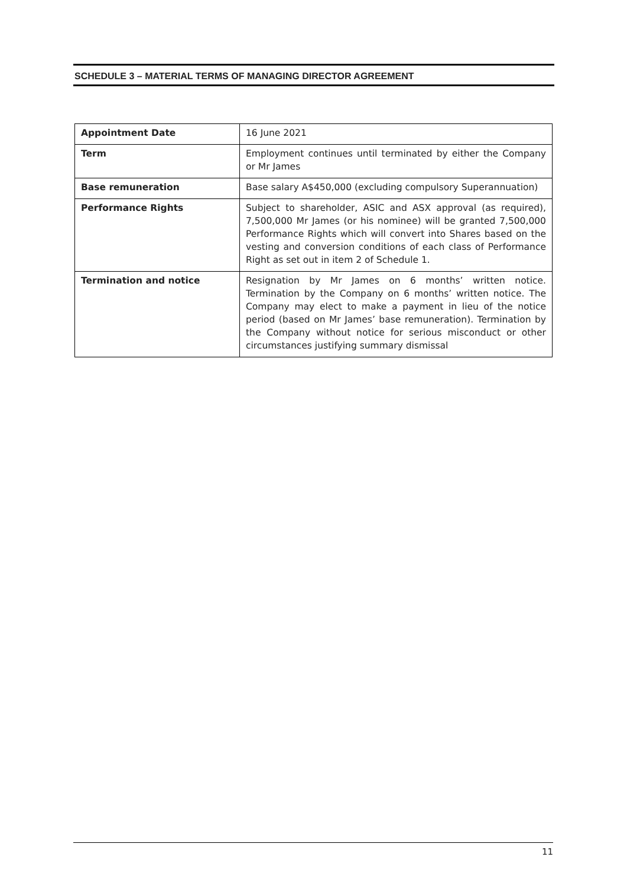SCHEDULE 3 – MATERIAL TERMS OF MANAGING DIRECTOR AGREEMENT
| Appointment Date | 16 June 2021 |
| Term | Employment continues until terminated by either the Company or Mr James |
| Base remuneration | Base salary A$450,000 (excluding compulsory Superannuation) |
| Performance Rights | Subject to shareholder, ASIC and ASX approval (as required), 7,500,000 Mr James (or his nominee) will be granted 7,500,000 Performance Rights which will convert into Shares based on the vesting and conversion conditions of each class of Performance Right as set out in item 2 of Schedule 1. |
| Termination and notice | Resignation by Mr James on 6 months’ written notice. Termination by the Company on 6 months’ written notice. The Company may elect to make a payment in lieu of the notice period (based on Mr James’ base remuneration). Termination by the Company without notice for serious misconduct or other circumstances justifying summary dismissal |
11